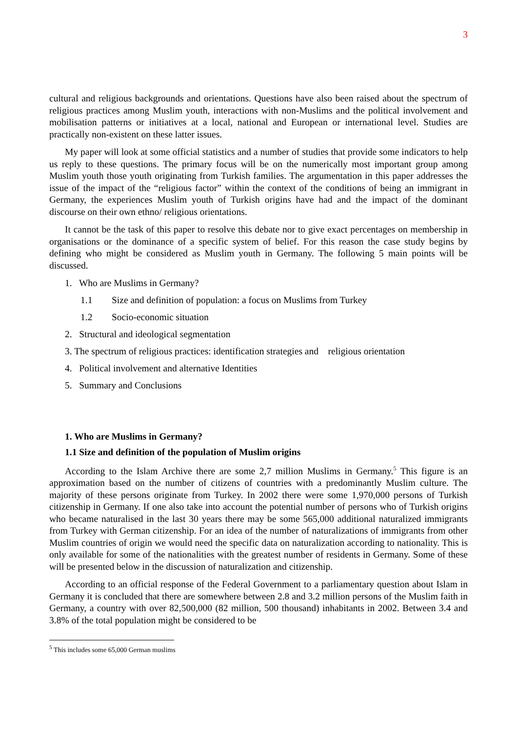3
cultural and religious backgrounds and orientations. Questions have also been raised about the spectrum of religious practices among Muslim youth, interactions with non-Muslims and the political involvement and mobilisation patterns or initiatives at a local, national and European or international level. Studies are practically non-existent on these latter issues.
My paper will look at some official statistics and a number of studies that provide some indicators to help us reply to these questions. The primary focus will be on the numerically most important group among Muslim youth those youth originating from Turkish families. The argumentation in this paper addresses the issue of the impact of the “religious factor” within the context of the conditions of being an immigrant in Germany, the experiences Muslim youth of Turkish origins have had and the impact of the dominant discourse on their own ethno/ religious orientations.
It cannot be the task of this paper to resolve this debate nor to give exact percentages on membership in organisations or the dominance of a specific system of belief. For this reason the case study begins by defining who might be considered as Muslim youth in Germany. The following 5 main points will be discussed.
1. Who are Muslims in Germany?
1.1 Size and definition of population: a focus on Muslims from Turkey
1.2 Socio-economic situation
2. Structural and ideological segmentation
3. The spectrum of religious practices: identification strategies and religious orientation
4. Political involvement and alternative Identities
5. Summary and Conclusions
1. Who are Muslims in Germany?
1.1 Size and definition of the population of Muslim origins
According to the Islam Archive there are some 2,7 million Muslims in Germany.<sup>5</sup> This figure is an approximation based on the number of citizens of countries with a predominantly Muslim culture. The majority of these persons originate from Turkey. In 2002 there were some 1,970,000 persons of Turkish citizenship in Germany. If one also take into account the potential number of persons who of Turkish origins who became naturalised in the last 30 years there may be some 565,000 additional naturalized immigrants from Turkey with German citizenship. For an idea of the number of naturalizations of immigrants from other Muslim countries of origin we would need the specific data on naturalization according to nationality. This is only available for some of the nationalities with the greatest number of residents in Germany. Some of these will be presented below in the discussion of naturalization and citizenship.
According to an official response of the Federal Government to a parliamentary question about Islam in Germany it is concluded that there are somewhere between 2.8 and 3.2 million persons of the Muslim faith in Germany, a country with over 82,500,000 (82 million, 500 thousand) inhabitants in 2002. Between 3.4 and 3.8% of the total population might be considered to be
<sup>5</sup> This includes some 65,000 German muslims